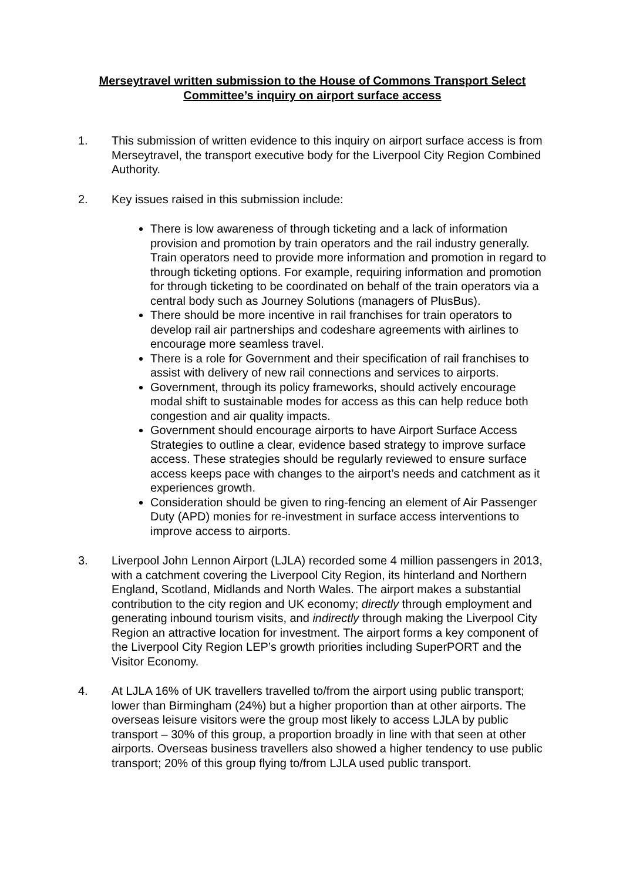Merseytravel written submission to the House of Commons Transport Select Committee’s inquiry on airport surface access
1. This submission of written evidence to this inquiry on airport surface access is from Merseytravel, the transport executive body for the Liverpool City Region Combined Authority.
2. Key issues raised in this submission include:
There is low awareness of through ticketing and a lack of information provision and promotion by train operators and the rail industry generally. Train operators need to provide more information and promotion in regard to through ticketing options. For example, requiring information and promotion for through ticketing to be coordinated on behalf of the train operators via a central body such as Journey Solutions (managers of PlusBus).
There should be more incentive in rail franchises for train operators to develop rail air partnerships and codeshare agreements with airlines to encourage more seamless travel.
There is a role for Government and their specification of rail franchises to assist with delivery of new rail connections and services to airports.
Government, through its policy frameworks, should actively encourage modal shift to sustainable modes for access as this can help reduce both congestion and air quality impacts.
Government should encourage airports to have Airport Surface Access Strategies to outline a clear, evidence based strategy to improve surface access. These strategies should be regularly reviewed to ensure surface access keeps pace with changes to the airport’s needs and catchment as it experiences growth.
Consideration should be given to ring-fencing an element of Air Passenger Duty (APD) monies for re-investment in surface access interventions to improve access to airports.
3. Liverpool John Lennon Airport (LJLA) recorded some 4 million passengers in 2013, with a catchment covering the Liverpool City Region, its hinterland and Northern England, Scotland, Midlands and North Wales. The airport makes a substantial contribution to the city region and UK economy; directly through employment and generating inbound tourism visits, and indirectly through making the Liverpool City Region an attractive location for investment. The airport forms a key component of the Liverpool City Region LEP’s growth priorities including SuperPORT and the Visitor Economy.
4. At LJLA 16% of UK travellers travelled to/from the airport using public transport; lower than Birmingham (24%) but a higher proportion than at other airports. The overseas leisure visitors were the group most likely to access LJLA by public transport – 30% of this group, a proportion broadly in line with that seen at other airports. Overseas business travellers also showed a higher tendency to use public transport; 20% of this group flying to/from LJLA used public transport.